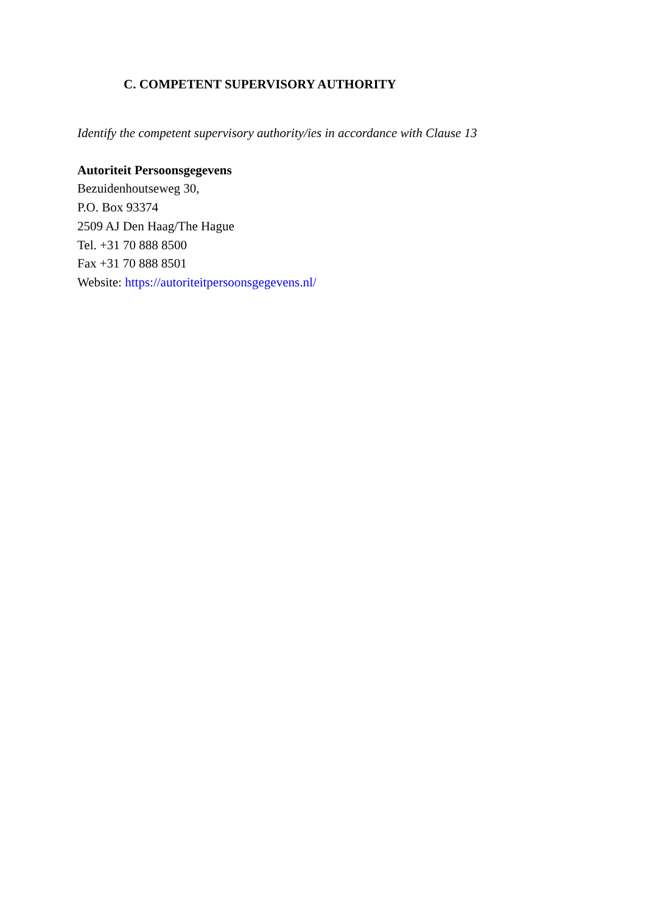C. COMPETENT SUPERVISORY AUTHORITY
Identify the competent supervisory authority/ies in accordance with Clause 13
Autoriteit Persoonsgegevens
Bezuidenhoutseweg 30,
P.O. Box 93374
2509 AJ Den Haag/The Hague
Tel. +31 70 888 8500
Fax +31 70 888 8501
Website: https://autoriteitpersoonsgegevens.nl/